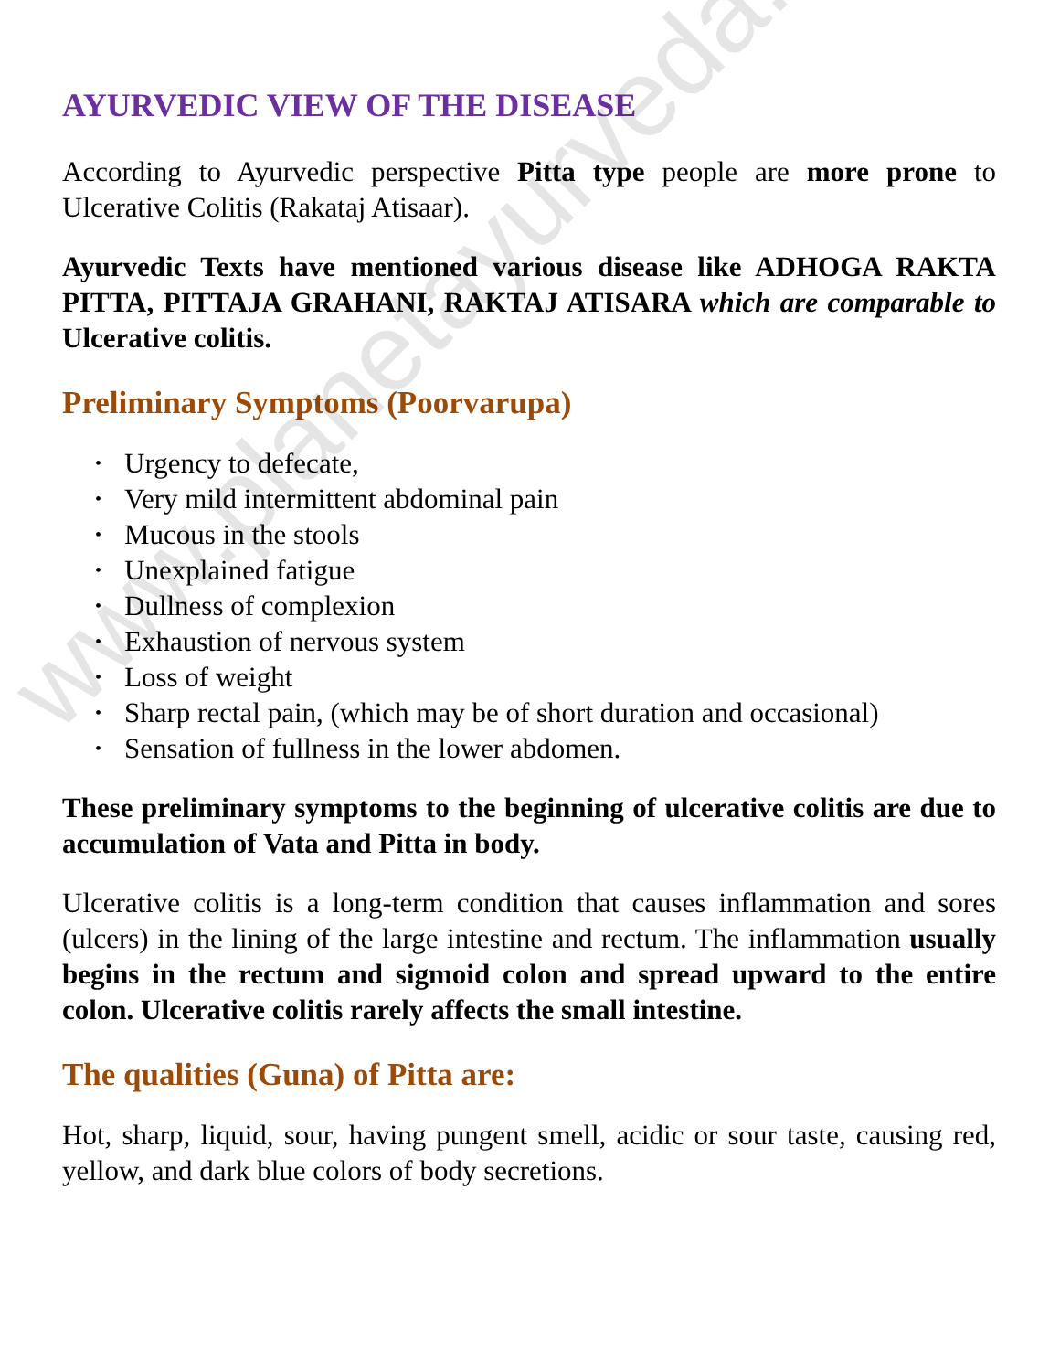AYURVEDIC VIEW OF THE DISEASE
According to Ayurvedic perspective Pitta type people are more prone to Ulcerative Colitis (Rakataj Atisaar).
Ayurvedic Texts have mentioned various disease like ADHOGA RAKTA PITTA, PITTAJA GRAHANI, RAKTAJ ATISARA which are comparable to Ulcerative colitis.
Preliminary Symptoms (Poorvarupa)
• Urgency to defecate,
• Very mild intermittent abdominal pain
• Mucous in the stools
• Unexplained fatigue
• Dullness of complexion
• Exhaustion of nervous system
• Loss of weight
• Sharp rectal pain, (which may be of short duration and occasional)
• Sensation of fullness in the lower abdomen.
These preliminary symptoms to the beginning of ulcerative colitis are due to accumulation of Vata and Pitta in body.
Ulcerative colitis is a long-term condition that causes inflammation and sores (ulcers) in the lining of the large intestine and rectum. The inflammation usually begins in the rectum and sigmoid colon and spread upward to the entire colon. Ulcerative colitis rarely affects the small intestine.
The qualities (Guna) of Pitta are:
Hot, sharp, liquid, sour, having pungent smell, acidic or sour taste, causing red, yellow, and dark blue colors of body secretions.
www.planetayurveda.com